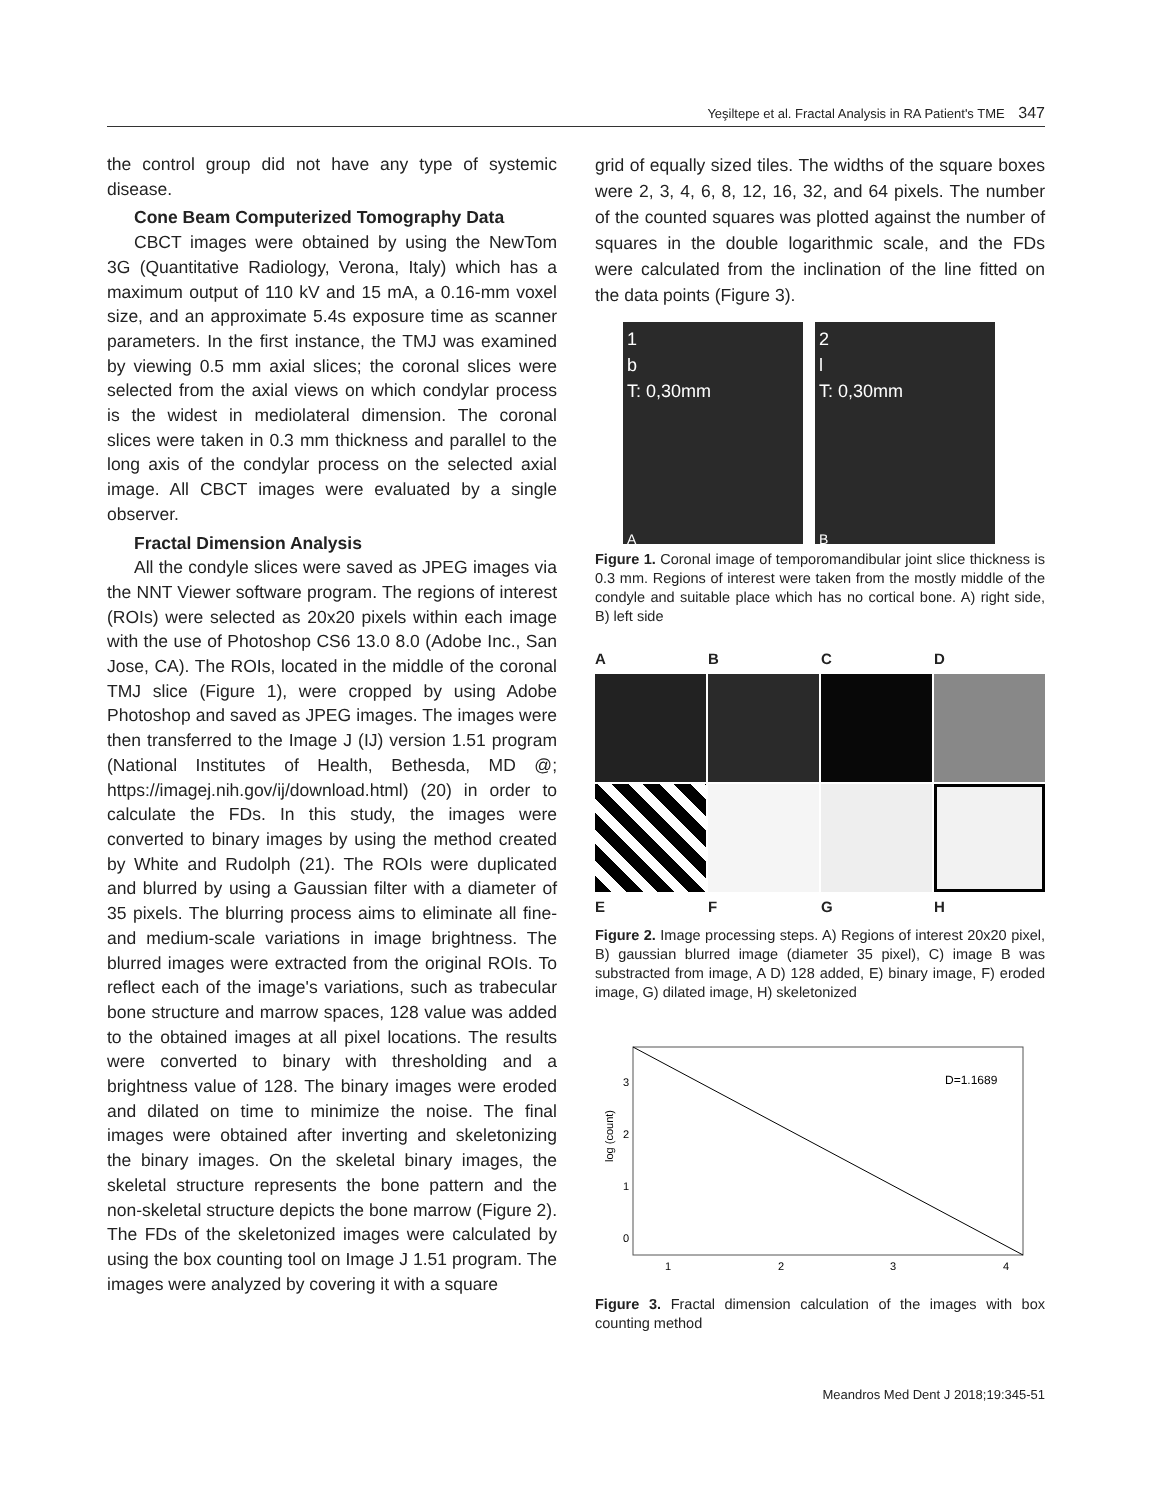Yeşiltepe et al. Fractal Analysis in RA Patient's TME 347
the control group did not have any type of systemic disease.
Cone Beam Computerized Tomography Data
CBCT images were obtained by using the NewTom 3G (Quantitative Radiology, Verona, Italy) which has a maximum output of 110 kV and 15 mA, a 0.16-mm voxel size, and an approximate 5.4s exposure time as scanner parameters. In the first instance, the TMJ was examined by viewing 0.5 mm axial slices; the coronal slices were selected from the axial views on which condylar process is the widest in mediolateral dimension. The coronal slices were taken in 0.3 mm thickness and parallel to the long axis of the condylar process on the selected axial image. All CBCT images were evaluated by a single observer.
Fractal Dimension Analysis
All the condyle slices were saved as JPEG images via the NNT Viewer software program. The regions of interest (ROIs) were selected as 20x20 pixels within each image with the use of Photoshop CS6 13.0 8.0 (Adobe Inc., San Jose, CA). The ROIs, located in the middle of the coronal TMJ slice (Figure 1), were cropped by using Adobe Photoshop and saved as JPEG images. The images were then transferred to the Image J (IJ) version 1.51 program (National Institutes of Health, Bethesda, MD @; https://imagej.nih.gov/ij/download.html) (20) in order to calculate the FDs. In this study, the images were converted to binary images by using the method created by White and Rudolph (21). The ROIs were duplicated and blurred by using a Gaussian filter with a diameter of 35 pixels. The blurring process aims to eliminate all fine- and medium-scale variations in image brightness. The blurred images were extracted from the original ROIs. To reflect each of the image's variations, such as trabecular bone structure and marrow spaces, 128 value was added to the obtained images at all pixel locations. The results were converted to binary with thresholding and a brightness value of 128. The binary images were eroded and dilated on time to minimize the noise. The final images were obtained after inverting and skeletonizing the binary images. On the skeletal binary images, the skeletal structure represents the bone pattern and the non-skeletal structure depicts the bone marrow (Figure 2). The FDs of the skeletonized images were calculated by using the box counting tool on Image J 1.51 program. The images were analyzed by covering it with a square
grid of equally sized tiles. The widths of the square boxes were 2, 3, 4, 6, 8, 12, 16, 32, and 64 pixels. The number of the counted squares was plotted against the number of squares in the double logarithmic scale, and the FDs were calculated from the inclination of the line fitted on the data points (Figure 3).
1
b
T: 0,30mm
A
2
l
T: 0,30mm
B
Figure 1. Coronal image of temporomandibular joint slice thickness is 0.3 mm. Regions of interest were taken from the mostly middle of the condyle and suitable place which has no cortical bone. A) right side, B) left side
ABCD
EFGH
Figure 2. Image processing steps. A) Regions of interest 20x20 pixel, B) gaussian blurred image (diameter 35 pixel), C) image B was substracted from image, A D) 128 added, E) binary image, F) eroded image, G) dilated image, H) skeletonized
log (count)
D=1.1689
3
2
1
0
1
2
3
4
Figure 3. Fractal dimension calculation of the images with box counting method
Meandros Med Dent J 2018;19:345-51